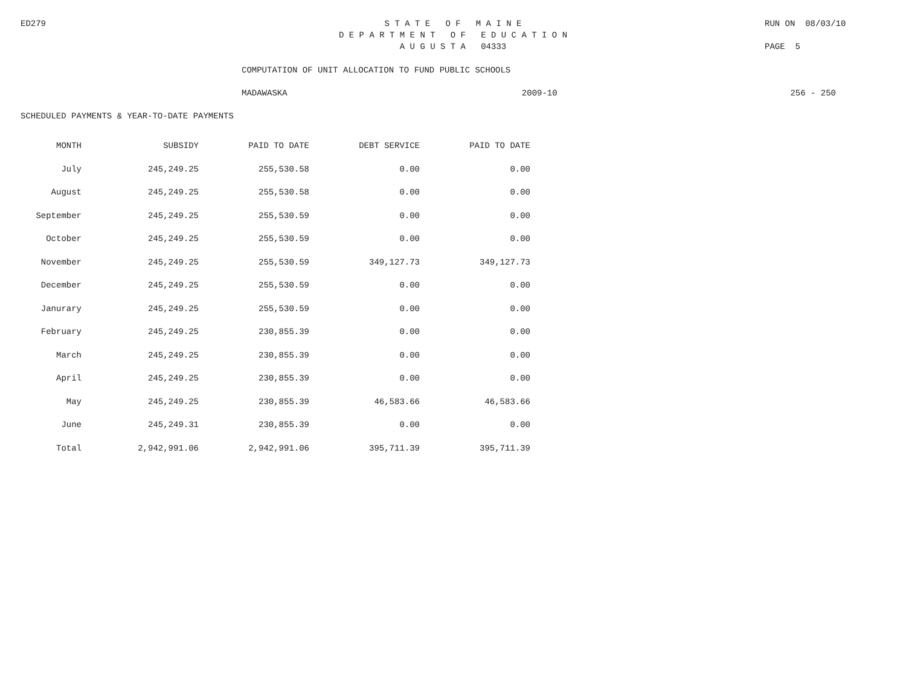ED279 S T A T E O F M A I N E RUN ON 08/03/10
D E P A R T M E N T O F E D U C A T I O N
A U G U S T A 04333 PAGE 5
COMPUTATION OF UNIT ALLOCATION TO FUND PUBLIC SCHOOLS
MADAWASKA 2009-10 256 - 250
SCHEDULED PAYMENTS & YEAR-TO-DATE PAYMENTS
| MONTH | SUBSIDY | PAID TO DATE | DEBT SERVICE | PAID TO DATE |
| --- | --- | --- | --- | --- |
| July | 245,249.25 | 255,530.58 | 0.00 | 0.00 |
| August | 245,249.25 | 255,530.58 | 0.00 | 0.00 |
| September | 245,249.25 | 255,530.59 | 0.00 | 0.00 |
| October | 245,249.25 | 255,530.59 | 0.00 | 0.00 |
| November | 245,249.25 | 255,530.59 | 349,127.73 | 349,127.73 |
| December | 245,249.25 | 255,530.59 | 0.00 | 0.00 |
| Janurary | 245,249.25 | 255,530.59 | 0.00 | 0.00 |
| February | 245,249.25 | 230,855.39 | 0.00 | 0.00 |
| March | 245,249.25 | 230,855.39 | 0.00 | 0.00 |
| April | 245,249.25 | 230,855.39 | 0.00 | 0.00 |
| May | 245,249.25 | 230,855.39 | 46,583.66 | 46,583.66 |
| June | 245,249.31 | 230,855.39 | 0.00 | 0.00 |
| Total | 2,942,991.06 | 2,942,991.06 | 395,711.39 | 395,711.39 |